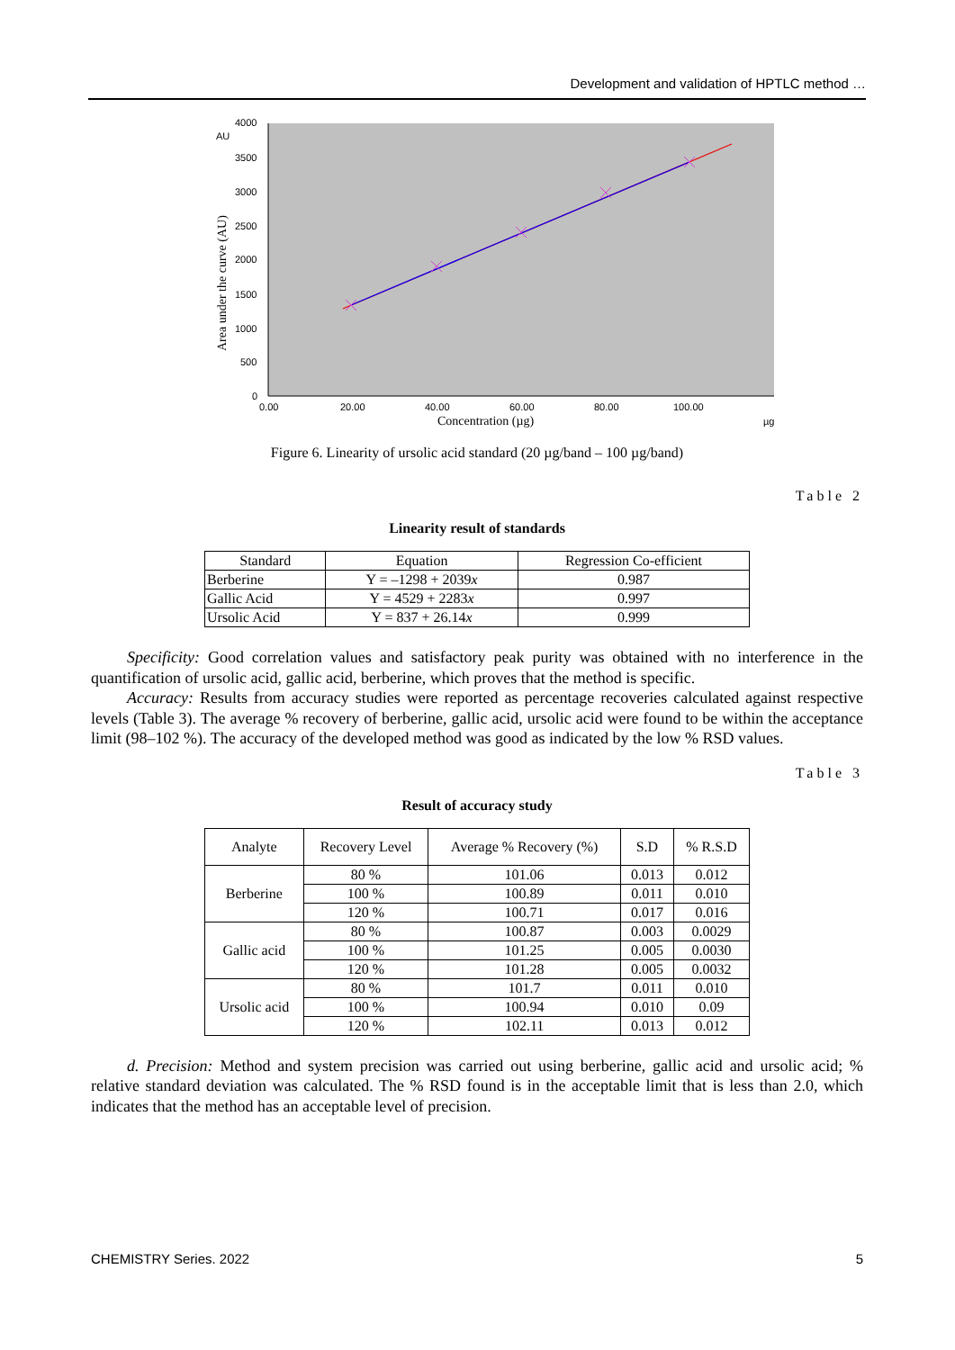Development and validation of HPTLC method …
AU
4000
3500
3000
2500
2000
1500
1000
500
0
0.00
20.00
40.00
60.00
80.00
100.00
µg
Concentration (µg)
Area under the curve (AU)
Figure 6. Linearity of ursolic acid standard (20 µg/band – 100 µg/band)
Table 2
Linearity result of standards
| Standard | Equation | Regression Co-efficient |
| --- | --- | --- |
| Berberine | Y = –1298 + 2039 x | 0.987 |
| Gallic Acid | Y = 4529 + 2283 x | 0.997 |
| Ursolic Acid | Y = 837 + 26.14 x | 0.999 |
Specificity: Good correlation values and satisfactory peak purity was obtained with no interference in the quantification of ursolic acid, gallic acid, berberine, which proves that the method is specific.
Accuracy: Results from accuracy studies were reported as percentage recoveries calculated against respective levels (Table 3). The average % recovery of berberine, gallic acid, ursolic acid were found to be within the acceptance limit (98–102 %). The accuracy of the developed method was good as indicated by the low % RSD values.
Table 3
Result of accuracy study
| Analyte | Recovery Level | Average % Recovery (%) | S.D | % R.S.D |
| --- | --- | --- | --- | --- |
| Berberine | 80 % | 101.06 | 0.013 | 0.012 |
| | 100 % | 100.89 | 0.011 | 0.010 |
| | 120 % | 100.71 | 0.017 | 0.016 |
| Gallic acid | 80 % | 100.87 | 0.003 | 0.0029 |
| | 100 % | 101.25 | 0.005 | 0.0030 |
| | 120 % | 101.28 | 0.005 | 0.0032 |
| Ursolic acid | 80 % | 101.7 | 0.011 | 0.010 |
| | 100 % | 100.94 | 0.010 | 0.09 |
| | 120 % | 102.11 | 0.013 | 0.012 |
d. Precision: Method and system precision was carried out using berberine, gallic acid and ursolic acid; % relative standard deviation was calculated. The % RSD found is in the acceptable limit that is less than 2.0, which indicates that the method has an acceptable level of precision.
CHEMISTRY Series. 2022 5